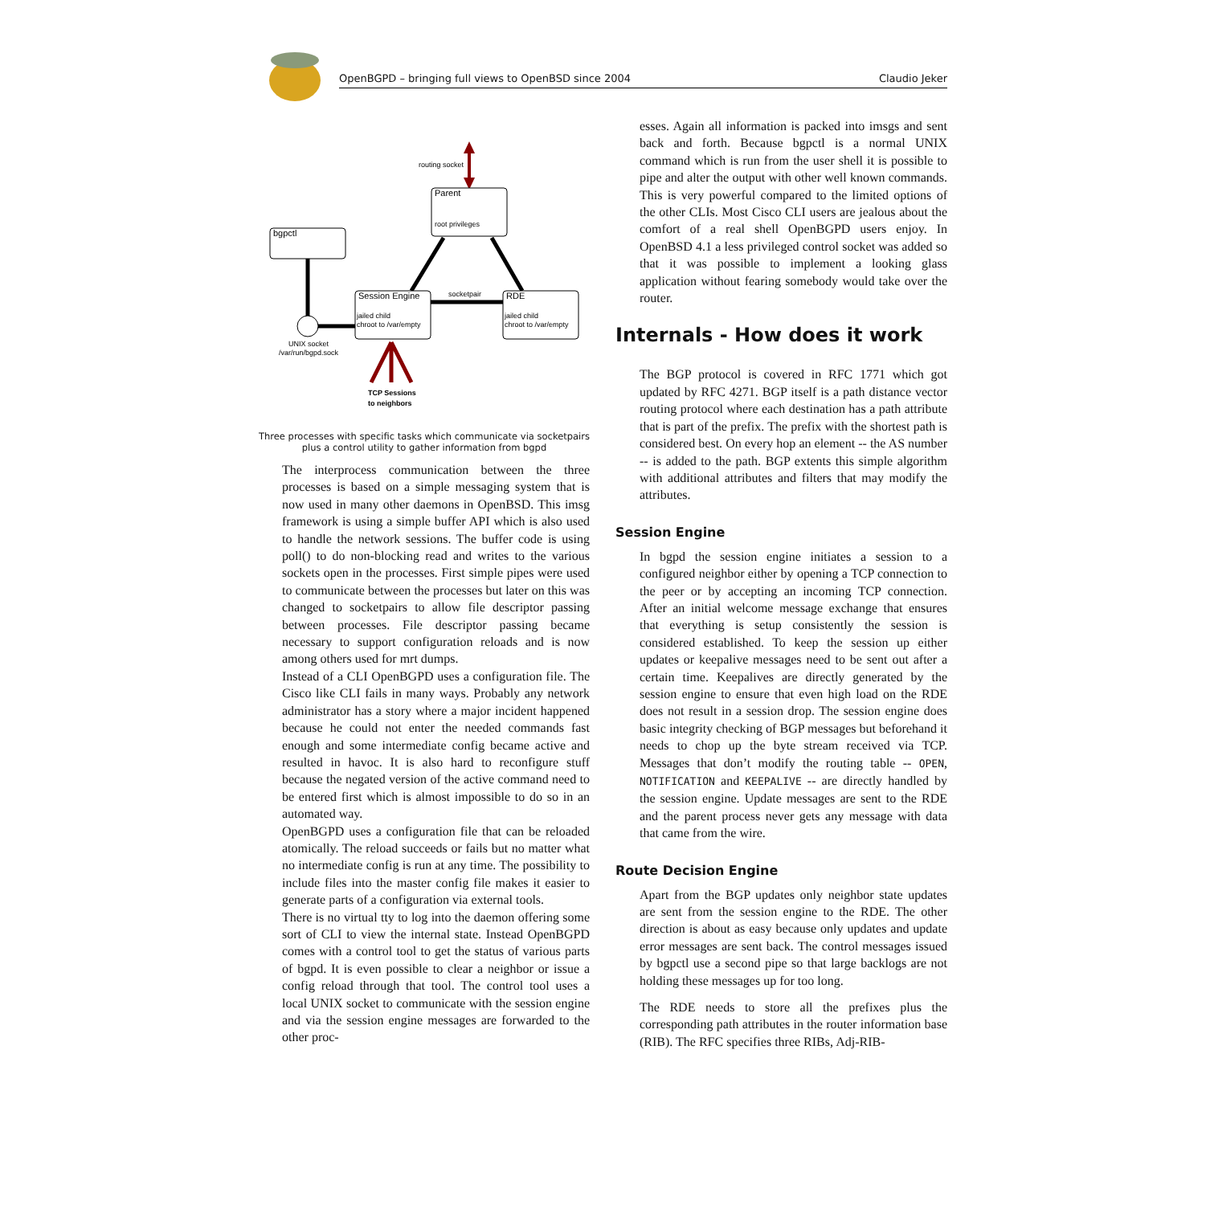OpenBGPD – bringing full views to OpenBSD since 2004 Claudio Jeker
routing socket
Parent
root privileges
socketpair
bgpctl
UNIX socket
/var/run/bgpd.sock
Session Engine
jailed child
chroot to /var/empty
RDE
jailed child
chroot to /var/empty
TCP Sessions
to neighbors
Three processes with specific tasks which communicate via socketpairs
plus a control utility to gather information from bgpd
The interprocess communication between the three processes is based on a simple messaging system that is now used in many other daemons in OpenBSD. This imsg framework is using a simple buffer API which is also used to handle the network sessions. The buffer code is using poll() to do non-blocking read and writes to the various sockets open in the processes. First simple pipes were used to communicate between the processes but later on this was changed to socketpairs to allow file descriptor passing between processes. File descriptor passing became necessary to support configuration reloads and is now among others used for mrt dumps.
Instead of a CLI OpenBGPD uses a configuration file. The Cisco like CLI fails in many ways. Probably any network administrator has a story where a major incident happened because he could not enter the needed commands fast enough and some intermediate config became active and resulted in havoc. It is also hard to reconfigure stuff because the negated version of the active command need to be entered first which is almost impossible to do so in an automated way.
OpenBGPD uses a configuration file that can be reloaded atomically. The reload succeeds or fails but no matter what no intermediate config is run at any time. The possibility to include files into the master config file makes it easier to generate parts of a configuration via external tools.
There is no virtual tty to log into the daemon offering some sort of CLI to view the internal state. Instead OpenBGPD comes with a control tool to get the status of various parts of bgpd. It is even possible to clear a neighbor or issue a config reload through that tool. The control tool uses a local UNIX socket to communicate with the session engine and via the session engine messages are forwarded to the other proc-
esses. Again all information is packed into imsgs and sent back and forth. Because bgpctl is a normal UNIX command which is run from the user shell it is possible to pipe and alter the output with other well known commands. This is very powerful compared to the limited options of the other CLIs. Most Cisco CLI users are jealous about the comfort of a real shell OpenBGPD users enjoy. In OpenBSD 4.1 a less privileged control socket was added so that it was possible to implement a looking glass application without fearing somebody would take over the router.
Internals - How does it work
The BGP protocol is covered in RFC 1771 which got updated by RFC 4271. BGP itself is a path distance vector routing protocol where each destination has a path attribute that is part of the prefix. The prefix with the shortest path is considered best. On every hop an element -- the AS number -- is added to the path. BGP extents this simple algorithm with additional attributes and filters that may modify the attributes.
Session Engine
In bgpd the session engine initiates a session to a configured neighbor either by opening a TCP connection to the peer or by accepting an incoming TCP connection. After an initial welcome message exchange that ensures that everything is setup consistently the session is considered established. To keep the session up either updates or keepalive messages need to be sent out after a certain time. Keepalives are directly generated by the session engine to ensure that even high load on the RDE does not result in a session drop. The session engine does basic integrity checking of BGP messages but beforehand it needs to chop up the byte stream received via TCP. Messages that don’t modify the routing table -- OPEN, NOTIFICATION and KEEPALIVE -- are directly handled by the session engine. Update messages are sent to the RDE and the parent process never gets any message with data that came from the wire.
Route Decision Engine
Apart from the BGP updates only neighbor state updates are sent from the session engine to the RDE. The other direction is about as easy because only updates and update error messages are sent back. The control messages issued by bgpctl use a second pipe so that large backlogs are not holding these messages up for too long.
The RDE needs to store all the prefixes plus the corresponding path attributes in the router information base (RIB). The RFC specifies three RIBs, Adj-RIB-